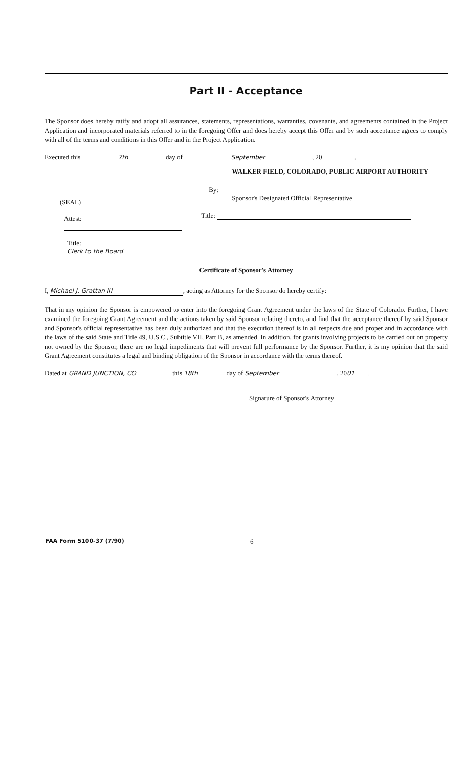Part II - Acceptance
The Sponsor does hereby ratify and adopt all assurances, statements, representations, warranties, covenants, and agreements contained in the Project Application and incorporated materials referred to in the foregoing Offer and does hereby accept this Offer and by such acceptance agrees to comply with all of the terms and conditions in this Offer and in the Project Application.
Executed this 7th day of September, 20 .
(SEAL)
Attest:
Title: Clerk to the Board
WALKER FIELD, COLORADO, PUBLIC AIRPORT AUTHORITY
By:
Sponsor's Designated Official Representative
Title:
Certificate of Sponsor's Attorney
I, Michael J. Grattan III, acting as Attorney for the Sponsor do hereby certify:
That in my opinion the Sponsor is empowered to enter into the foregoing Grant Agreement under the laws of the State of Colorado. Further, I have examined the foregoing Grant Agreement and the actions taken by said Sponsor relating thereto, and find that the acceptance thereof by said Sponsor and Sponsor's official representative has been duly authorized and that the execution thereof is in all respects due and proper and in accordance with the laws of the said State and Title 49, U.S.C., Subtitle VII, Part B, as amended. In addition, for grants involving projects to be carried out on property not owned by the Sponsor, there are no legal impediments that will prevent full performance by the Sponsor. Further, it is my opinion that the said Grant Agreement constitutes a legal and binding obligation of the Sponsor in accordance with the terms thereof.
Dated at GRAND JUNCTION, CO this 18th day of September, 20 01.
Signature of Sponsor's Attorney
FAA Form 5100-37 (7/90) 6